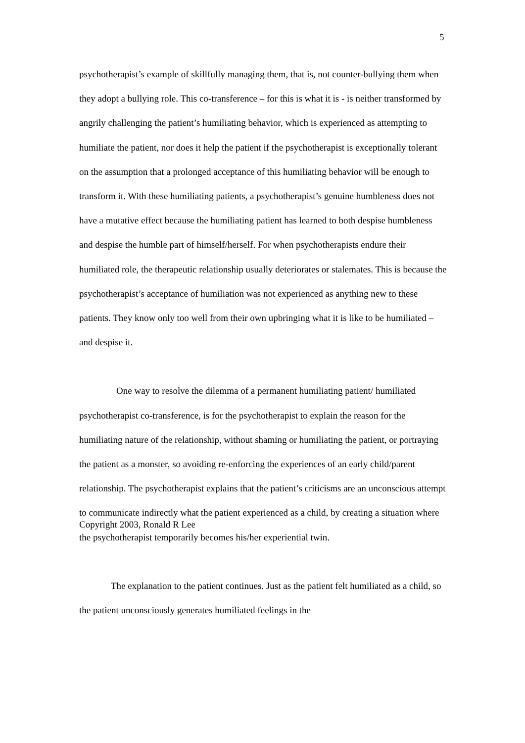5
psychotherapist’s example of skillfully managing them, that is, not counter-bullying them when they adopt a bullying role. This co-transference – for this is what it is - is neither transformed by angrily challenging the patient’s humiliating behavior, which is experienced as attempting to humiliate the patient, nor does it help the patient if the psychotherapist is exceptionally tolerant on the assumption that a prolonged acceptance of this humiliating behavior will be enough to transform it. With these humiliating patients, a psychotherapist’s genuine humbleness does not have a mutative effect because the humiliating patient has learned to both despise humbleness and despise the humble part of himself/herself. For when psychotherapists endure their humiliated role, the therapeutic relationship usually deteriorates or stalemates. This is because the psychotherapist’s acceptance of humiliation was not experienced as anything new to these patients. They know only too well from their own upbringing what it is like to be humiliated – and despise it.
One way to resolve the dilemma of a permanent humiliating patient/ humiliated psychotherapist co-transference, is for the psychotherapist to explain the reason for the humiliating nature of the relationship, without shaming or humiliating the patient, or portraying the patient as a monster, so avoiding re-enforcing the experiences of an early child/parent relationship. The psychotherapist explains that the patient’s criticisms are an unconscious attempt to communicate indirectly what the patient experienced as a child, by creating a situation where the psychotherapist temporarily becomes his/her experiential twin.
The explanation to the patient continues. Just as the patient felt humiliated as a child, so the patient unconsciously generates humiliated feelings in the
Copyright 2003, Ronald R Lee